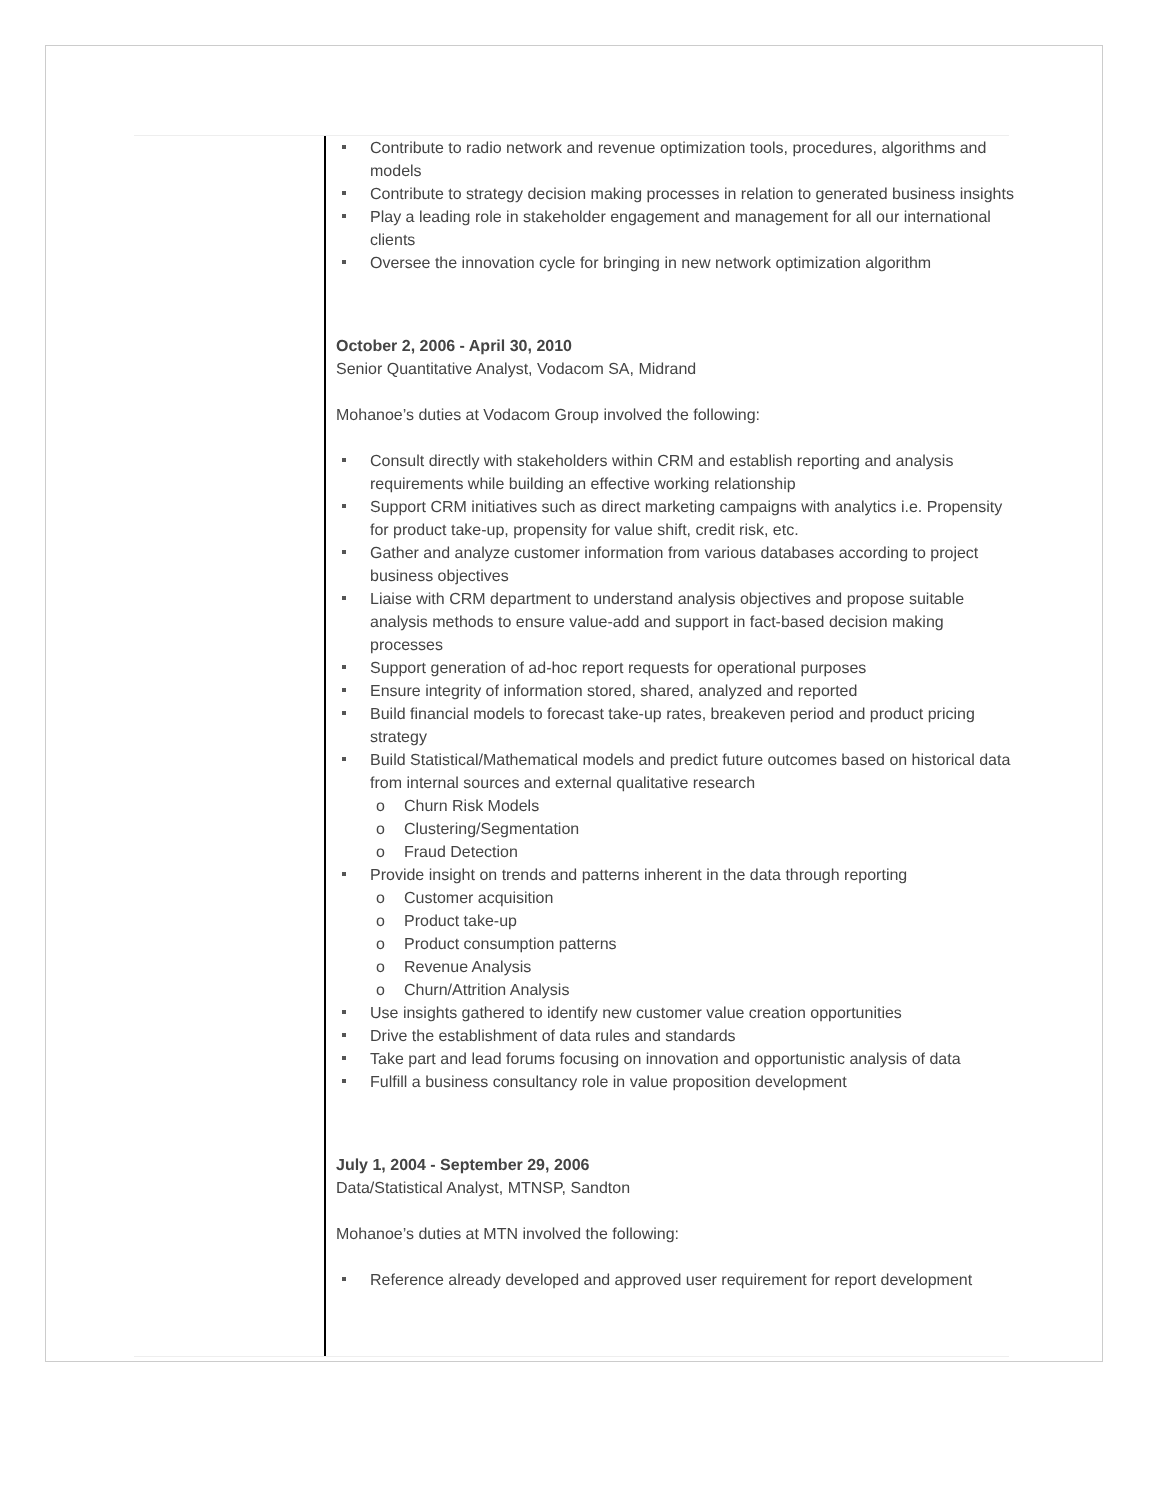Contribute to radio network and revenue optimization tools, procedures, algorithms and models
Contribute to strategy decision making processes in relation to generated business insights
Play a leading role in stakeholder engagement and management for all our international clients
Oversee the innovation cycle for bringing in new network optimization algorithm
October 2, 2006 - April 30, 2010
Senior Quantitative Analyst, Vodacom SA, Midrand
Mohanoe’s duties at Vodacom Group involved the following:
Consult directly with stakeholders within CRM and establish reporting and analysis requirements while building an effective working relationship
Support CRM initiatives such as direct marketing campaigns with analytics i.e. Propensity for product take-up, propensity for value shift, credit risk, etc.
Gather and analyze customer information from various databases according to project business objectives
Liaise with CRM department to understand analysis objectives and propose suitable analysis methods to ensure value-add and support in fact-based decision making processes
Support generation of ad-hoc report requests for operational purposes
Ensure integrity of information stored, shared, analyzed and reported
Build financial models to forecast take-up rates, breakeven period and product pricing strategy
Build Statistical/Mathematical models and predict future outcomes based on historical data from internal sources and external qualitative research
Churn Risk Models
Clustering/Segmentation
Fraud Detection
Provide insight on trends and patterns inherent in the data through reporting
Customer acquisition
Product take-up
Product consumption patterns
Revenue Analysis
Churn/Attrition Analysis
Use insights gathered to identify new customer value creation opportunities
Drive the establishment of data rules and standards
Take part and lead forums focusing on innovation and opportunistic analysis of data
Fulfill a business consultancy role in value proposition development
July 1, 2004 - September 29, 2006
Data/Statistical Analyst, MTNSP, Sandton
Mohanoe’s duties at MTN involved the following:
Reference already developed and approved user requirement for report development